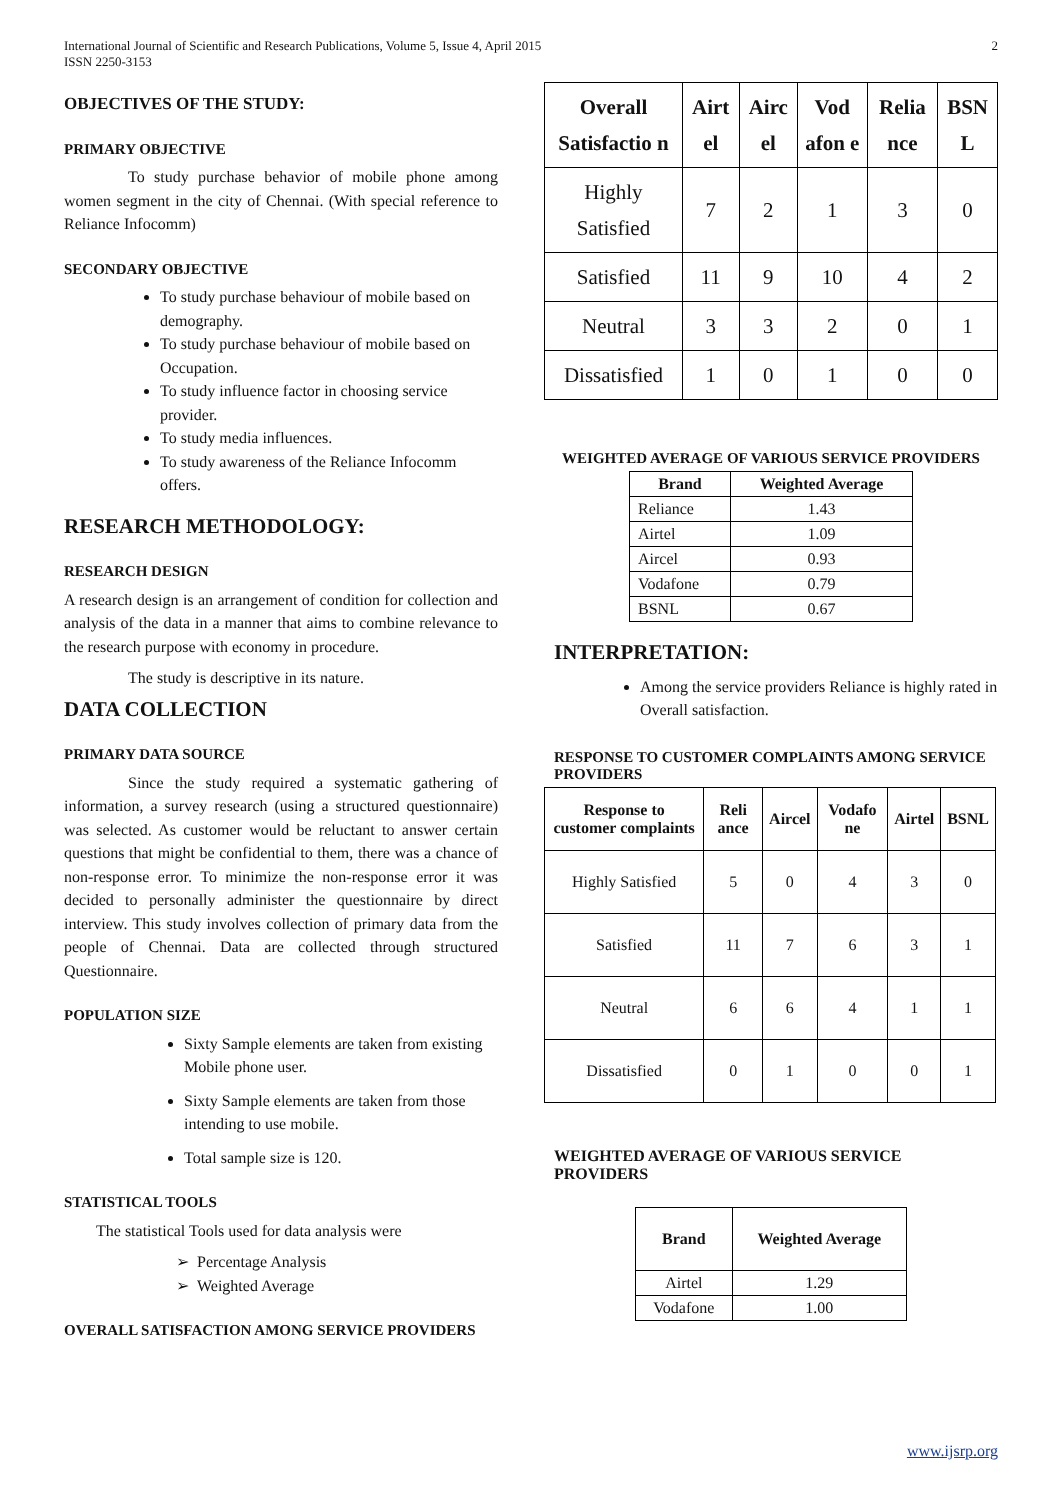International Journal of Scientific and Research Publications, Volume 5, Issue 4, April 2015
ISSN 2250-3153 2
OBJECTIVES OF THE STUDY:
PRIMARY OBJECTIVE
To study purchase behavior of mobile phone among women segment in the city of Chennai. (With special reference to Reliance Infocomm)
SECONDARY OBJECTIVE
To study purchase behaviour of mobile based on demography.
To study purchase behaviour of mobile based on Occupation.
To study influence factor in choosing service provider.
To study media influences.
To study awareness of the Reliance Infocomm offers.
RESEARCH METHODOLOGY:
RESEARCH DESIGN
A research design is an arrangement of condition for collection and analysis of the data in a manner that aims to combine relevance to the research purpose with economy in procedure.
The study is descriptive in its nature.
DATA COLLECTION
PRIMARY DATA SOURCE
Since the study required a systematic gathering of information, a survey research (using a structured questionnaire) was selected. As customer would be reluctant to answer certain questions that might be confidential to them, there was a chance of non-response error. To minimize the non-response error it was decided to personally administer the questionnaire by direct interview. This study involves collection of primary data from the people of Chennai. Data are collected through structured Questionnaire.
POPULATION SIZE
Sixty Sample elements are taken from existing Mobile phone user.
Sixty Sample elements are taken from those intending to use mobile.
Total sample size is 120.
STATISTICAL TOOLS
The statistical Tools used for data analysis were
➢ Percentage Analysis
➢ Weighted Average
OVERALL SATISFACTION AMONG SERVICE PROVIDERS
| Overall Satisfactio n | Airt el | Airc el | Vod afon e | Relia nce | BSN L |
| --- | --- | --- | --- | --- | --- |
| Highly Satisfied | 7 | 2 | 1 | 3 | 0 |
| Satisfied | 11 | 9 | 10 | 4 | 2 |
| Neutral | 3 | 3 | 2 | 0 | 1 |
| Dissatisfied | 1 | 0 | 1 | 0 | 0 |
WEIGHTED AVERAGE OF VARIOUS SERVICE PROVIDERS
| Brand | Weighted Average |
| --- | --- |
| Reliance | 1.43 |
| Airtel | 1.09 |
| Aircel | 0.93 |
| Vodafone | 0.79 |
| BSNL | 0.67 |
INTERPRETATION:
Among the service providers Reliance is highly rated in Overall satisfaction.
RESPONSE TO CUSTOMER COMPLAINTS AMONG SERVICE PROVIDERS
| Response to customer complaints | Reli ance | Aircel | Vodafo ne | Airtel | BSNL |
| --- | --- | --- | --- | --- | --- |
| Highly Satisfied | 5 | 0 | 4 | 3 | 0 |
| Satisfied | 11 | 7 | 6 | 3 | 1 |
| Neutral | 6 | 6 | 4 | 1 | 1 |
| Dissatisfied | 0 | 1 | 0 | 0 | 1 |
WEIGHTED AVERAGE OF VARIOUS SERVICE PROVIDERS
| Brand | Weighted Average |
| --- | --- |
| Airtel | 1.29 |
| Vodafone | 1.00 |
www.ijsrp.org